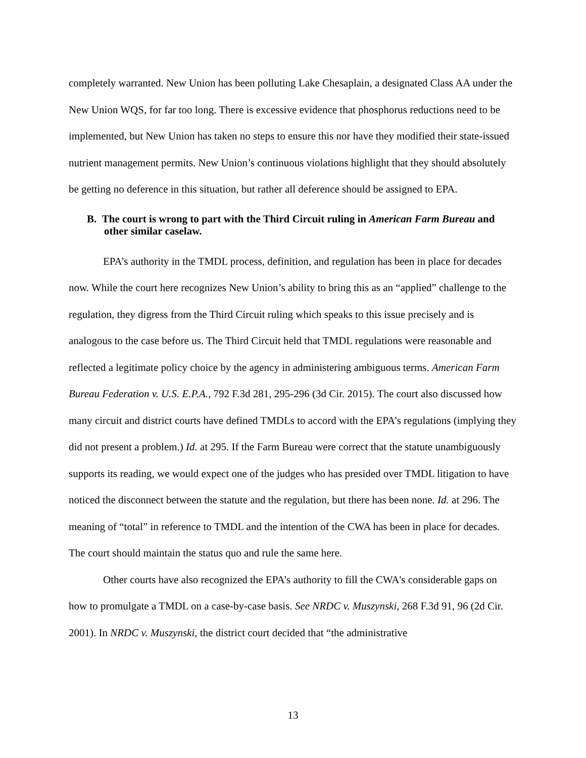completely warranted. New Union has been polluting Lake Chesaplain, a designated Class AA under the New Union WQS, for far too long. There is excessive evidence that phosphorus reductions need to be implemented, but New Union has taken no steps to ensure this nor have they modified their state-issued nutrient management permits. New Union’s continuous violations highlight that they should absolutely be getting no deference in this situation, but rather all deference should be assigned to EPA.
B. The court is wrong to part with the Third Circuit ruling in American Farm Bureau and other similar caselaw.
EPA’s authority in the TMDL process, definition, and regulation has been in place for decades now. While the court here recognizes New Union’s ability to bring this as an “applied” challenge to the regulation, they digress from the Third Circuit ruling which speaks to this issue precisely and is analogous to the case before us. The Third Circuit held that TMDL regulations were reasonable and reflected a legitimate policy choice by the agency in administering ambiguous terms. American Farm Bureau Federation v. U.S. E.P.A., 792 F.3d 281, 295-296 (3d Cir. 2015). The court also discussed how many circuit and district courts have defined TMDLs to accord with the EPA’s regulations (implying they did not present a problem.) Id. at 295. If the Farm Bureau were correct that the statute unambiguously supports its reading, we would expect one of the judges who has presided over TMDL litigation to have noticed the disconnect between the statute and the regulation, but there has been none. Id. at 296. The meaning of “total” in reference to TMDL and the intention of the CWA has been in place for decades. The court should maintain the status quo and rule the same here.
Other courts have also recognized the EPA’s authority to fill the CWA's considerable gaps on how to promulgate a TMDL on a case-by-case basis. See NRDC v. Muszynski, 268 F.3d 91, 96 (2d Cir. 2001). In NRDC v. Muszynski, the district court decided that “the administrative
13